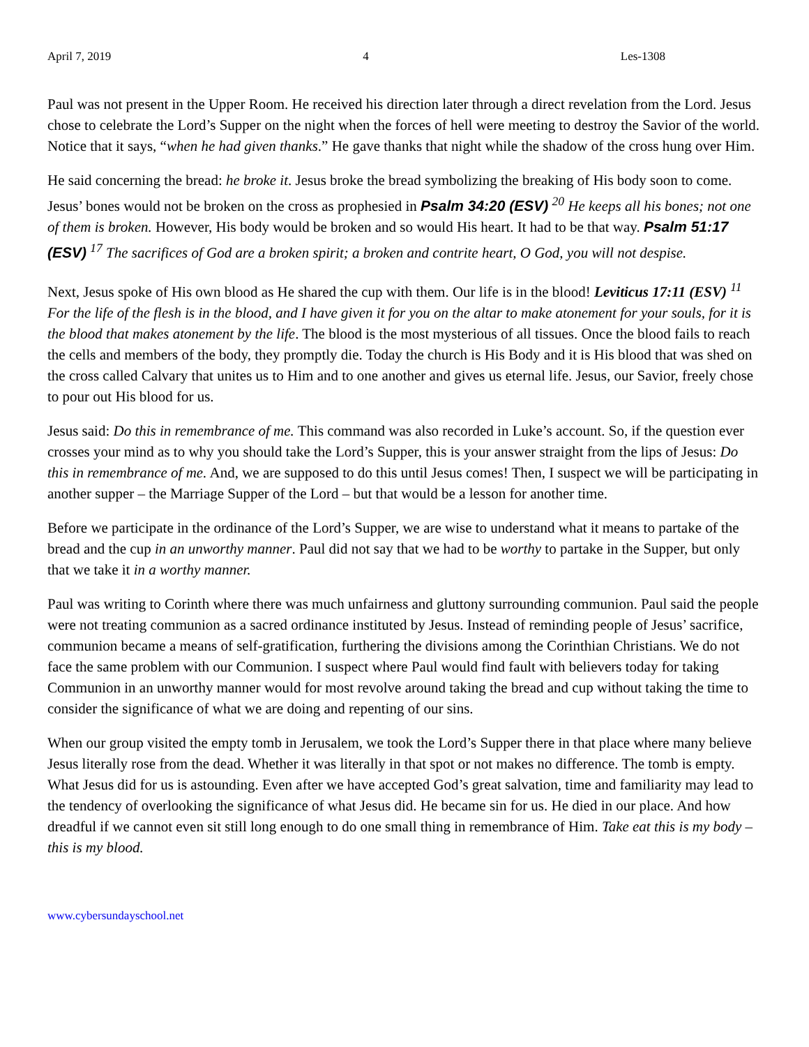April 7, 2019 4 Les-1308
Paul was not present in the Upper Room. He received his direction later through a direct revelation from the Lord. Jesus chose to celebrate the Lord’s Supper on the night when the forces of hell were meeting to destroy the Savior of the world. Notice that it says, “when he had given thanks.” He gave thanks that night while the shadow of the cross hung over Him.
He said concerning the bread: he broke it. Jesus broke the bread symbolizing the breaking of His body soon to come. Jesus’ bones would not be broken on the cross as prophesied in Psalm 34:20 (ESV) <sup>20</sup> He keeps all his bones; not one of them is broken. However, His body would be broken and so would His heart. It had to be that way. Psalm 51:17 (ESV) <sup>17</sup> The sacrifices of God are a broken spirit; a broken and contrite heart, O God, you will not despise.
Next, Jesus spoke of His own blood as He shared the cup with them. Our life is in the blood! Leviticus 17:11 (ESV) <sup>11</sup> For the life of the flesh is in the blood, and I have given it for you on the altar to make atonement for your souls, for it is the blood that makes atonement by the life. The blood is the most mysterious of all tissues. Once the blood fails to reach the cells and members of the body, they promptly die. Today the church is His Body and it is His blood that was shed on the cross called Calvary that unites us to Him and to one another and gives us eternal life. Jesus, our Savior, freely chose to pour out His blood for us.
Jesus said: Do this in remembrance of me. This command was also recorded in Luke’s account. So, if the question ever crosses your mind as to why you should take the Lord’s Supper, this is your answer straight from the lips of Jesus: Do this in remembrance of me. And, we are supposed to do this until Jesus comes! Then, I suspect we will be participating in another supper – the Marriage Supper of the Lord – but that would be a lesson for another time.
Before we participate in the ordinance of the Lord’s Supper, we are wise to understand what it means to partake of the bread and the cup in an unworthy manner. Paul did not say that we had to be worthy to partake in the Supper, but only that we take it in a worthy manner.
Paul was writing to Corinth where there was much unfairness and gluttony surrounding communion. Paul said the people were not treating communion as a sacred ordinance instituted by Jesus. Instead of reminding people of Jesus’ sacrifice, communion became a means of self-gratification, furthering the divisions among the Corinthian Christians. We do not face the same problem with our Communion. I suspect where Paul would find fault with believers today for taking Communion in an unworthy manner would for most revolve around taking the bread and cup without taking the time to consider the significance of what we are doing and repenting of our sins.
When our group visited the empty tomb in Jerusalem, we took the Lord’s Supper there in that place where many believe Jesus literally rose from the dead. Whether it was literally in that spot or not makes no difference. The tomb is empty. What Jesus did for us is astounding. Even after we have accepted God’s great salvation, time and familiarity may lead to the tendency of overlooking the significance of what Jesus did. He became sin for us. He died in our place. And how dreadful if we cannot even sit still long enough to do one small thing in remembrance of Him. Take eat this is my body – this is my blood.
www.cybersundayschool.net